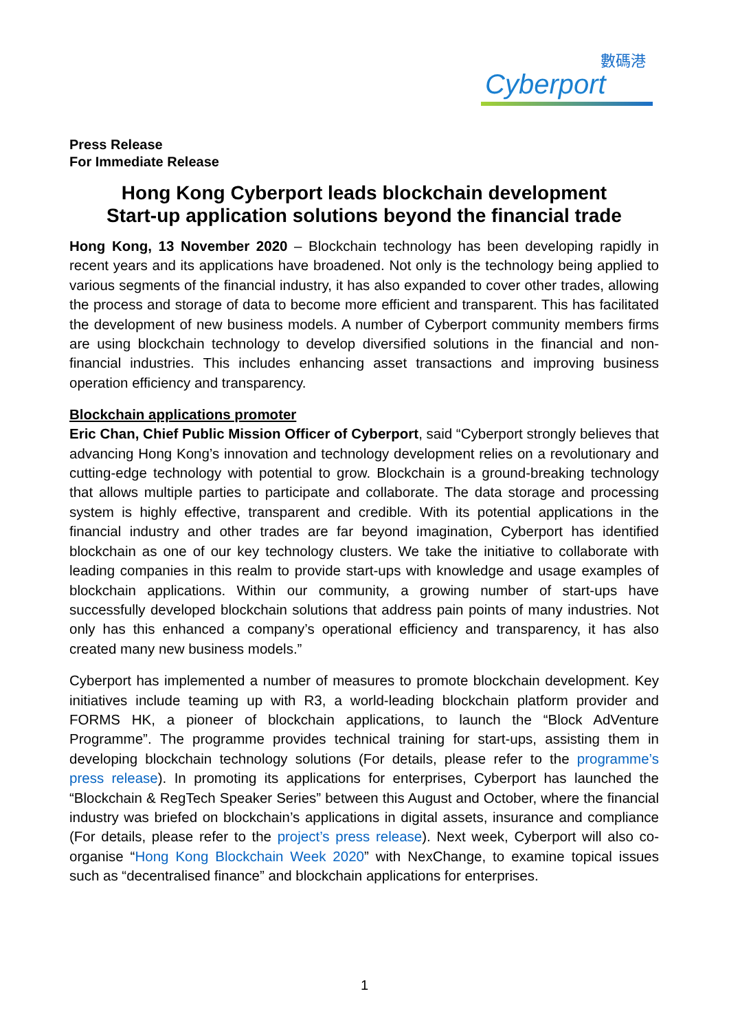數碼港
Cyberport
Press Release
For Immediate Release
Hong Kong Cyberport leads blockchain development
Start-up application solutions beyond the financial trade
Hong Kong, 13 November 2020 – Blockchain technology has been developing rapidly in recent years and its applications have broadened. Not only is the technology being applied to various segments of the financial industry, it has also expanded to cover other trades, allowing the process and storage of data to become more efficient and transparent. This has facilitated the development of new business models. A number of Cyberport community members firms are using blockchain technology to develop diversified solutions in the financial and non-financial industries. This includes enhancing asset transactions and improving business operation efficiency and transparency.
Blockchain applications promoter
Eric Chan, Chief Public Mission Officer of Cyberport, said “Cyberport strongly believes that advancing Hong Kong’s innovation and technology development relies on a revolutionary and cutting-edge technology with potential to grow. Blockchain is a ground-breaking technology that allows multiple parties to participate and collaborate. The data storage and processing system is highly effective, transparent and credible. With its potential applications in the financial industry and other trades are far beyond imagination, Cyberport has identified blockchain as one of our key technology clusters. We take the initiative to collaborate with leading companies in this realm to provide start-ups with knowledge and usage examples of blockchain applications. Within our community, a growing number of start-ups have successfully developed blockchain solutions that address pain points of many industries. Not only has this enhanced a company’s operational efficiency and transparency, it has also created many new business models.”
Cyberport has implemented a number of measures to promote blockchain development. Key initiatives include teaming up with R3, a world-leading blockchain platform provider and FORMS HK, a pioneer of blockchain applications, to launch the “Block AdVenture Programme”. The programme provides technical training for start-ups, assisting them in developing blockchain technology solutions (For details, please refer to the programme’s press release). In promoting its applications for enterprises, Cyberport has launched the “Blockchain & RegTech Speaker Series” between this August and October, where the financial industry was briefed on blockchain’s applications in digital assets, insurance and compliance (For details, please refer to the project’s press release). Next week, Cyberport will also co-organise “Hong Kong Blockchain Week 2020” with NexChange, to examine topical issues such as “decentralised finance” and blockchain applications for enterprises.
1